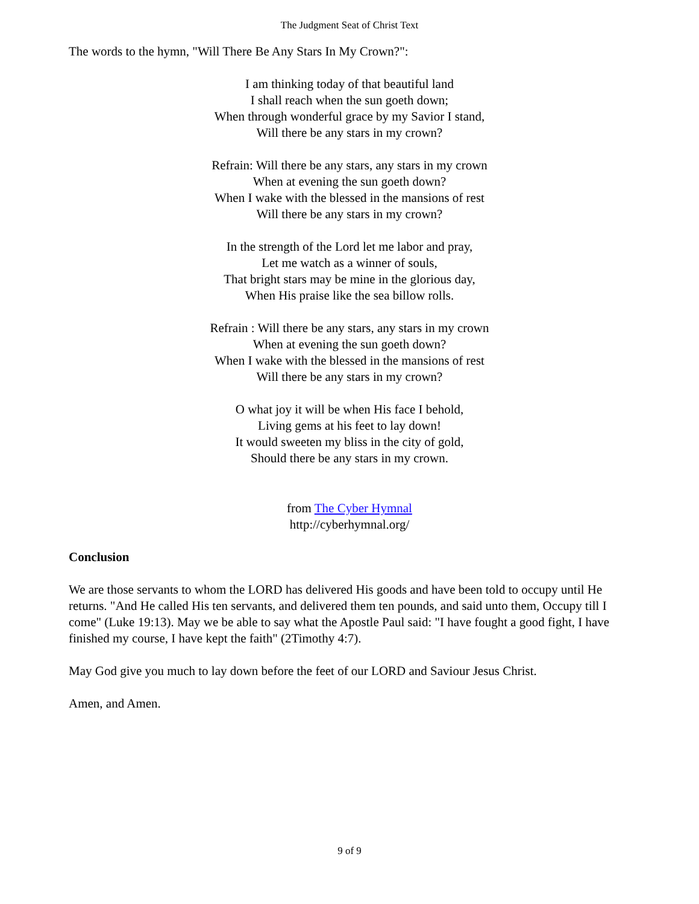The Judgment Seat of Christ Text
The words to the hymn, "Will There Be Any Stars In My Crown?":
I am thinking today of that beautiful land
I shall reach when the sun goeth down;
When through wonderful grace by my Savior I stand,
Will there be any stars in my crown?
Refrain: Will there be any stars, any stars in my crown
When at evening the sun goeth down?
When I wake with the blessed in the mansions of rest
Will there be any stars in my crown?
In the strength of the Lord let me labor and pray,
Let me watch as a winner of souls,
That bright stars may be mine in the glorious day,
When His praise like the sea billow rolls.
Refrain : Will there be any stars, any stars in my crown
When at evening the sun goeth down?
When I wake with the blessed in the mansions of rest
Will there be any stars in my crown?
O what joy it will be when His face I behold,
Living gems at his feet to lay down!
It would sweeten my bliss in the city of gold,
Should there be any stars in my crown.
from The Cyber Hymnal
http://cyberhymnal.org/
Conclusion
We are those servants to whom the LORD has delivered His goods and have been told to occupy until He returns. "And He called His ten servants, and delivered them ten pounds, and said unto them, Occupy till I come" (Luke 19:13). May we be able to say what the Apostle Paul said: "I have fought a good fight, I have finished my course, I have kept the faith" (2Timothy 4:7).
May God give you much to lay down before the feet of our LORD and Saviour Jesus Christ.
Amen, and Amen.
9 of 9